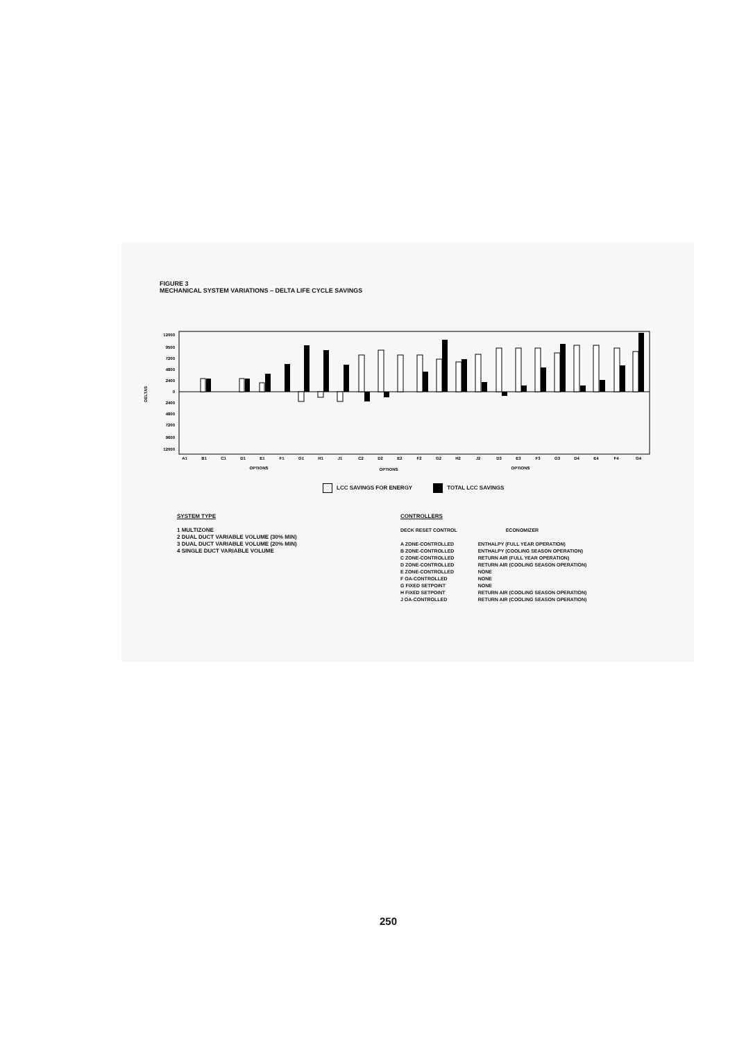FIGURE 3
MECHANICAL SYSTEM VARIATIONS – DELTA LIFE CYCLE SAVINGS
DELTAS
12000
9500
7200
4800
2400
0
2400
4800
7200
9600
12000
A1
B1
C1
D1
E1
F1
G1
H1
J1
C2
D2
E2
F2
G2
H2
J2
D3
E3
F3
G3
D4
E4
F4
G4
OPTIONS
OPTIONS
OPTIONS
LCC SAVINGS FOR ENERGY TOTAL LCC SAVINGS
SYSTEM TYPE
1 MULTIZONE
2 DUAL DUCT VARIABLE VOLUME (30% MIN)
3 DUAL DUCT VARIABLE VOLUME (20% MIN)
4 SINGLE DUCT VARIABLE VOLUME
CONTROLLERS
| DECK RESET CONTROL | ECONOMIZER |
| A ZONE-CONTROLLED | ENTHALPY (FULL YEAR OPERATION) |
| B ZONE-CONTROLLED | ENTHALPY (COOLING SEASON OPERATION) |
| C ZONE-CONTROLLED | RETURN AIR (FULL YEAR OPERATION) |
| D ZONE-CONTROLLED | RETURN AIR (COOLING SEASON OPERATION) |
| E ZONE-CONTROLLED | NONE |
| F OA-CONTROLLED | NONE |
| G FIXED SETPOINT | NONE |
| H FIXED SETPOINT | RETURN AIR (COOLING SEASON OPERATION) |
| J OA-CONTROLLED | RETURN AIR (COOLING SEASON OPERATION) |
250